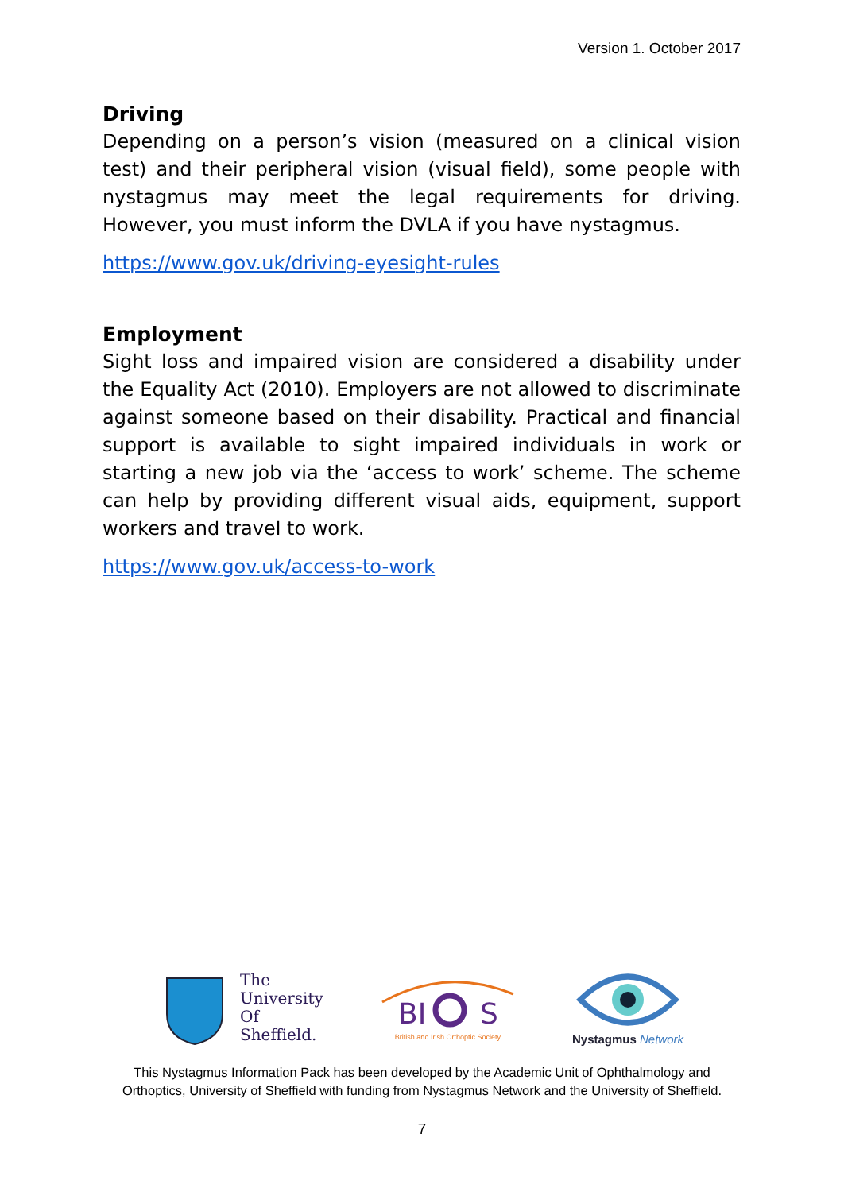Version 1. October 2017
Driving
Depending on a person’s vision (measured on a clinical vision test) and their peripheral vision (visual field), some people with nystagmus may meet the legal requirements for driving. However, you must inform the DVLA if you have nystagmus.
https://www.gov.uk/driving-eyesight-rules
Employment
Sight loss and impaired vision are considered a disability under the Equality Act (2010). Employers are not allowed to discriminate against someone based on their disability. Practical and financial support is available to sight impaired individuals in work or starting a new job via the ‘access to work’ scheme. The scheme can help by providing different visual aids, equipment, support workers and travel to work.
https://www.gov.uk/access-to-work
The
University
Of
Sheffield.
BI
S
British and Irish Orthoptic Society
Nystagmus Network
This Nystagmus Information Pack has been developed by the Academic Unit of Ophthalmology and
Orthoptics, University of Sheffield with funding from Nystagmus Network and the University of Sheffield.
7